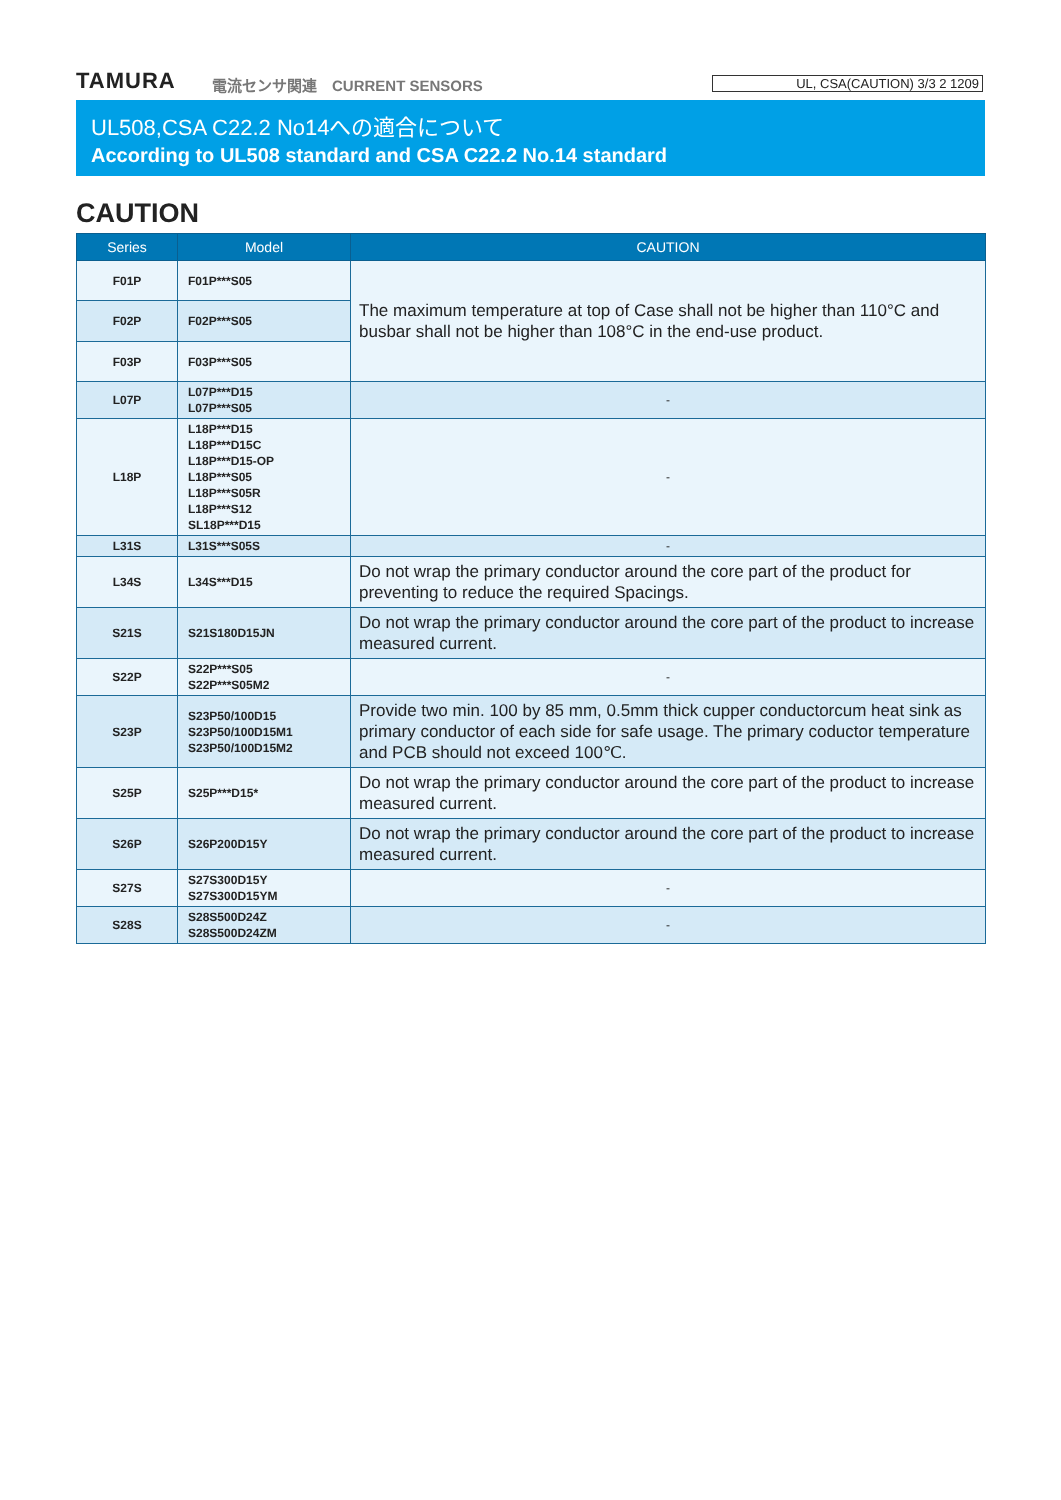TAMURA 電流センサ関連　CURRENT SENSORS UL, CSA(CAUTION) 3/3 2 1209
UL508,CSA C22.2 No14への適合について
According to UL508 standard and CSA C22.2 No.14 standard
CAUTION
| Series | Model | CAUTION |
| --- | --- | --- |
| F01P | F01P***S05 | The maximum temperature at top of Case shall not be higher than 110°C and busbar shall not be higher than 108°C in the end-use product. |
| F02P | F02P***S05 | |
| F03P | F03P***S05 | |
| L07P | L07P***D15 L07P***S05 | - |
| L18P | L18P***D15 L18P***D15C L18P***D15-OP L18P***S05 L18P***S05R L18P***S12 SL18P***D15 | - |
| L31S | L31S***S05S | - |
| L34S | L34S***D15 | Do not wrap the primary conductor around the core part of the product for preventing to reduce the required Spacings. |
| S21S | S21S180D15JN | Do not wrap the primary conductor around the core part of the product to increase measured current. |
| S22P | S22P***S05 S22P***S05M2 | - |
| S23P | S23P50/100D15 S23P50/100D15M1 S23P50/100D15M2 | Provide two min. 100 by 85 mm, 0.5mm thick cupper conductorcum heat sink as primary conductor of each side for safe usage. The primary coductor temperature and PCB should not exceed 100℃. |
| S25P | S25P***D15* | Do not wrap the primary conductor around the core part of the product to increase measured current. |
| S26P | S26P200D15Y | Do not wrap the primary conductor around the core part of the product to increase measured current. |
| S27S | S27S300D15Y S27S300D15YM | - |
| S28S | S28S500D24Z S28S500D24ZM | - |